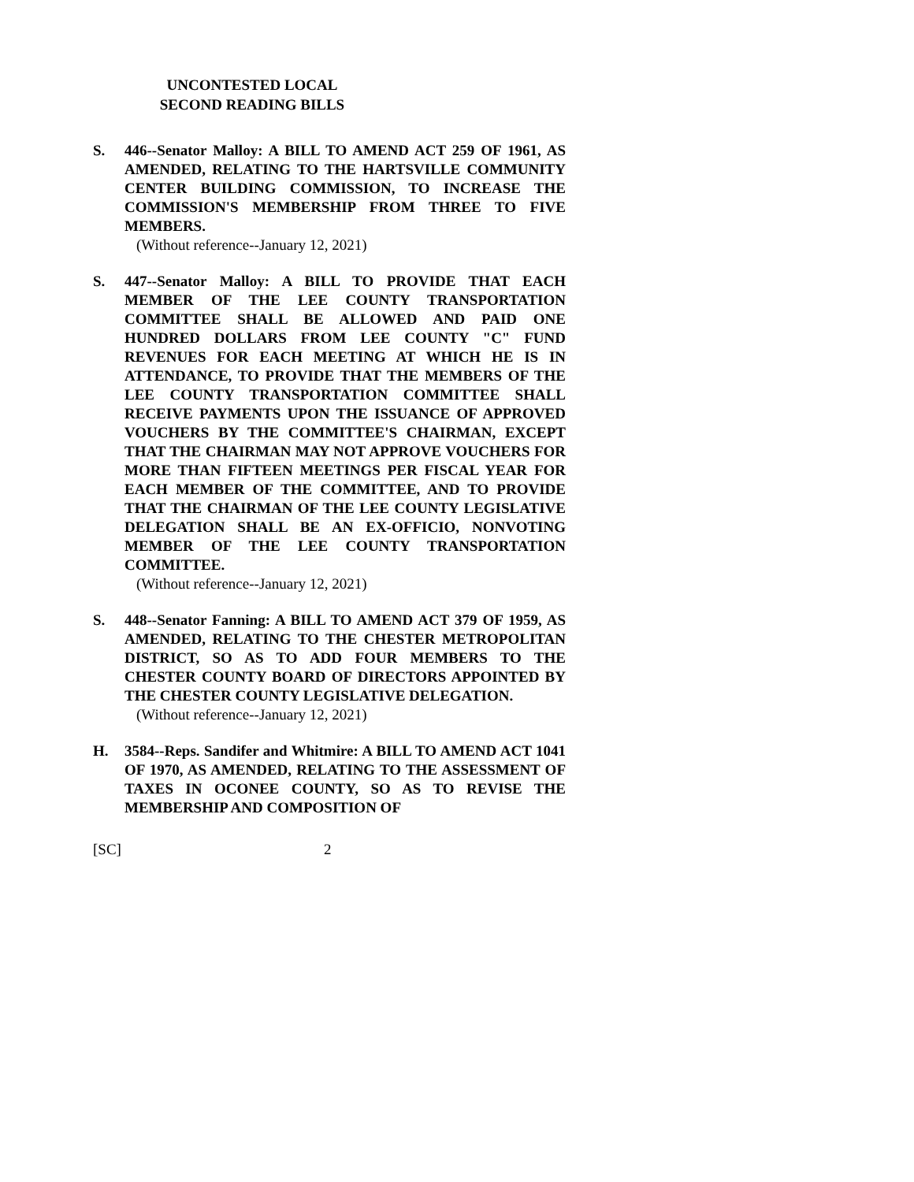UNCONTESTED LOCAL
SECOND READING BILLS
S. 446--Senator Malloy: A BILL TO AMEND ACT 259 OF 1961, AS AMENDED, RELATING TO THE HARTSVILLE COMMUNITY CENTER BUILDING COMMISSION, TO INCREASE THE COMMISSION'S MEMBERSHIP FROM THREE TO FIVE MEMBERS.
(Without reference--January 12, 2021)
S. 447--Senator Malloy: A BILL TO PROVIDE THAT EACH MEMBER OF THE LEE COUNTY TRANSPORTATION COMMITTEE SHALL BE ALLOWED AND PAID ONE HUNDRED DOLLARS FROM LEE COUNTY "C" FUND REVENUES FOR EACH MEETING AT WHICH HE IS IN ATTENDANCE, TO PROVIDE THAT THE MEMBERS OF THE LEE COUNTY TRANSPORTATION COMMITTEE SHALL RECEIVE PAYMENTS UPON THE ISSUANCE OF APPROVED VOUCHERS BY THE COMMITTEE'S CHAIRMAN, EXCEPT THAT THE CHAIRMAN MAY NOT APPROVE VOUCHERS FOR MORE THAN FIFTEEN MEETINGS PER FISCAL YEAR FOR EACH MEMBER OF THE COMMITTEE, AND TO PROVIDE THAT THE CHAIRMAN OF THE LEE COUNTY LEGISLATIVE DELEGATION SHALL BE AN EX-OFFICIO, NONVOTING MEMBER OF THE LEE COUNTY TRANSPORTATION COMMITTEE.
(Without reference--January 12, 2021)
S. 448--Senator Fanning: A BILL TO AMEND ACT 379 OF 1959, AS AMENDED, RELATING TO THE CHESTER METROPOLITAN DISTRICT, SO AS TO ADD FOUR MEMBERS TO THE CHESTER COUNTY BOARD OF DIRECTORS APPOINTED BY THE CHESTER COUNTY LEGISLATIVE DELEGATION.
(Without reference--January 12, 2021)
H. 3584--Reps. Sandifer and Whitmire: A BILL TO AMEND ACT 1041 OF 1970, AS AMENDED, RELATING TO THE ASSESSMENT OF TAXES IN OCONEE COUNTY, SO AS TO REVISE THE MEMBERSHIP AND COMPOSITION OF
[SC] 2